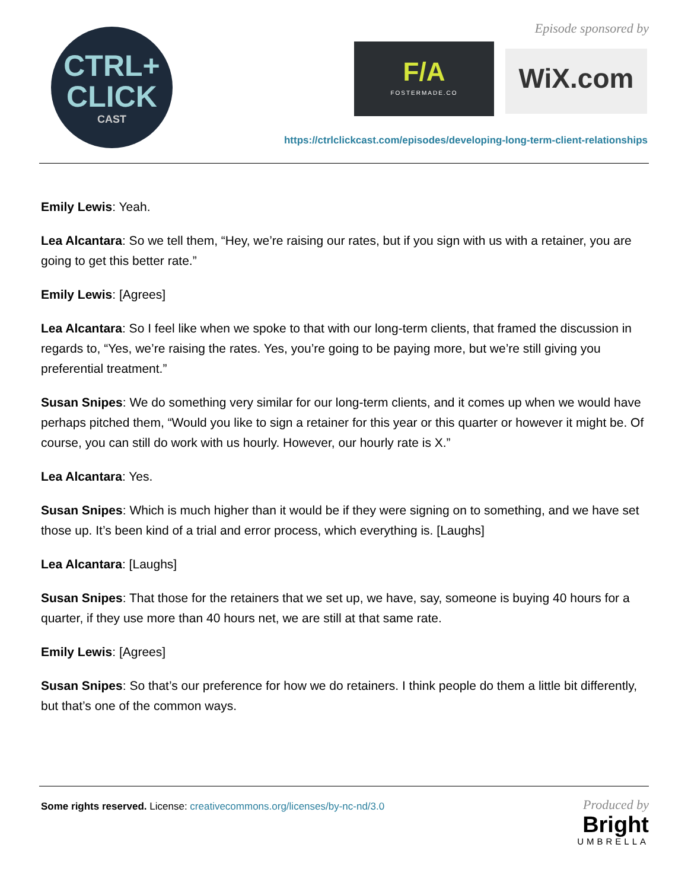CTRL+
CLICK
CAST
Episode sponsored by
F/A
FOSTERMADE.CO
WiX.com
https://ctrlclickcast.com/episodes/developing-long-term-client-relationships
Emily Lewis: Yeah.
Lea Alcantara: So we tell them, “Hey, we’re raising our rates, but if you sign with us with a retainer, you are going to get this better rate.”
Emily Lewis: [Agrees]
Lea Alcantara: So I feel like when we spoke to that with our long-term clients, that framed the discussion in regards to, “Yes, we’re raising the rates. Yes, you’re going to be paying more, but we’re still giving you preferential treatment.”
Susan Snipes: We do something very similar for our long-term clients, and it comes up when we would have perhaps pitched them, “Would you like to sign a retainer for this year or this quarter or however it might be. Of course, you can still do work with us hourly. However, our hourly rate is X.”
Lea Alcantara: Yes.
Susan Snipes: Which is much higher than it would be if they were signing on to something, and we have set those up. It’s been kind of a trial and error process, which everything is. [Laughs]
Lea Alcantara: [Laughs]
Susan Snipes: That those for the retainers that we set up, we have, say, someone is buying 40 hours for a quarter, if they use more than 40 hours net, we are still at that same rate.
Emily Lewis: [Agrees]
Susan Snipes: So that’s our preference for how we do retainers. I think people do them a little bit differently, but that’s one of the common ways.
Some rights reserved. License: creativecommons.org/licenses/by-nc-nd/3.0
Produced by
Bright
UMBRELLA